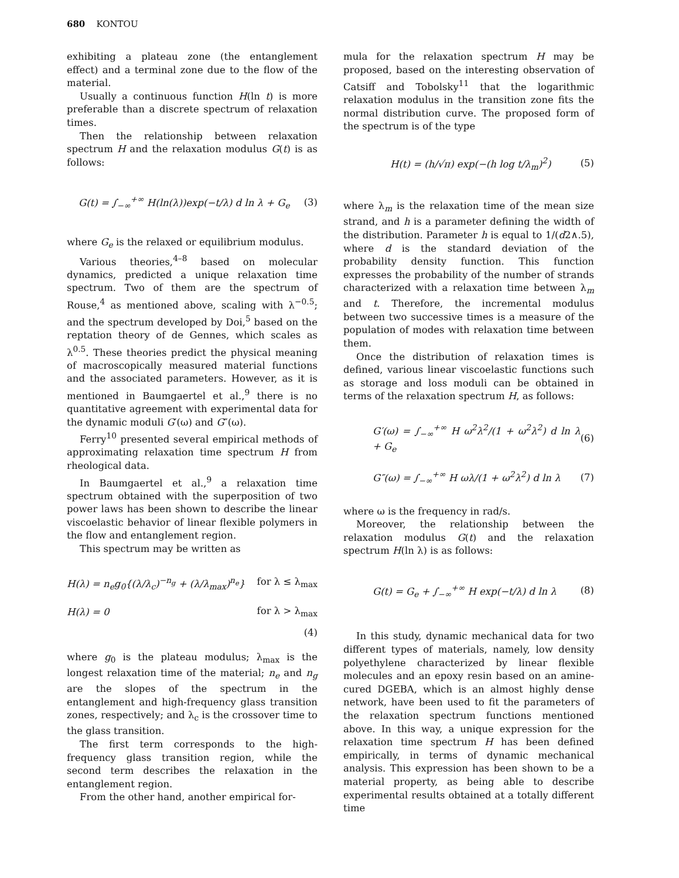680 KONTOU
exhibiting a plateau zone (the entanglement effect) and a terminal zone due to the flow of the material.
Usually a continuous function H(ln t) is more preferable than a discrete spectrum of relaxation times.
Then the relationship between relaxation spectrum H and the relaxation modulus G(t) is as follows:
G(t) = ∫<sub>−∞</sub><sup>+∞</sup> H(ln(λ))exp(−t/λ) d ln λ + G<sub>e</sub> (3)
where G<sub>e</sub> is the relaxed or equilibrium modulus.
Various theories,<sup>4–8</sup> based on molecular dynamics, predicted a unique relaxation time spectrum. Two of them are the spectrum of Rouse,<sup>4</sup> as mentioned above, scaling with λ<sup>−0.5</sup>; and the spectrum developed by Doi,<sup>5</sup> based on the reptation theory of de Gennes, which scales as λ<sup>0.5</sup>. These theories predict the physical meaning of macroscopically measured material functions and the associated parameters. However, as it is mentioned in Baumgaertel et al.,<sup>9</sup> there is no quantitative agreement with experimental data for the dynamic moduli G′(ω) and G″(ω).
Ferry<sup>10</sup> presented several empirical methods of approximating relaxation time spectrum H from rheological data.
In Baumgaertel et al.,<sup>9</sup> a relaxation time spectrum obtained with the superposition of two power laws has been shown to describe the linear viscoelastic behavior of linear flexible polymers in the flow and entanglement region.
This spectrum may be written as
H(λ) = n<sub>e</sub>g<sub>0</sub>{(λ/λ<sub>c</sub>)<sup>−n<sub>g</sub></sup> + (λ/λ<sub>max</sub>)<sup>n<sub>e</sub></sup>} for λ ≤ λ<sub>max</sub>
H(λ) = 0 for λ > λ<sub>max</sub>
(4)
where g<sub>0</sub> is the plateau modulus; λ<sub>max</sub> is the longest relaxation time of the material; n<sub>e</sub> and n<sub>g</sub> are the slopes of the spectrum in the entanglement and high-frequency glass transition zones, respectively; and λ<sub>c</sub> is the crossover time to the glass transition.
The first term corresponds to the high-frequency glass transition region, while the second term describes the relaxation in the entanglement region.
From the other hand, another empirical for-
mula for the relaxation spectrum H may be proposed, based on the interesting observation of Catsiff and Tobolsky<sup>11</sup> that the logarithmic relaxation modulus in the transition zone fits the normal distribution curve. The proposed form of the spectrum is of the type
H(t) = (h/√π) exp(−(h log t/λ<sub>m</sub>)<sup>2</sup>) (5)
where λ<sub>m</sub> is the relaxation time of the mean size strand, and h is a parameter defining the width of the distribution. Parameter h is equal to 1/(d2∧.5), where d is the standard deviation of the probability density function. This function expresses the probability of the number of strands characterized with a relaxation time between λ<sub>m</sub> and t. Therefore, the incremental modulus between two successive times is a measure of the population of modes with relaxation time between them.
Once the distribution of relaxation times is defined, various linear viscoelastic functions such as storage and loss moduli can be obtained in terms of the relaxation spectrum H, as follows:
G′(ω) = ∫<sub>−∞</sub><sup>+∞</sup> H ω<sup>2</sup>λ<sup>2</sup>/(1 + ω<sup>2</sup>λ<sup>2</sup>) d ln λ + G<sub>e</sub> (6)
G″(ω) = ∫<sub>−∞</sub><sup>+∞</sup> H ωλ/(1 + ω<sup>2</sup>λ<sup>2</sup>) d ln λ (7)
where ω is the frequency in rad/s.
Moreover, the relationship between the relaxation modulus G(t) and the relaxation spectrum H(ln λ) is as follows:
G(t) = G<sub>e</sub> + ∫<sub>−∞</sub><sup>+∞</sup> H exp(−t/λ) d ln λ (8)
In this study, dynamic mechanical data for two different types of materials, namely, low density polyethylene characterized by linear flexible molecules and an epoxy resin based on an amine-cured DGEBA, which is an almost highly dense network, have been used to fit the parameters of the relaxation spectrum functions mentioned above. In this way, a unique expression for the relaxation time spectrum H has been defined empirically, in terms of dynamic mechanical analysis. This expression has been shown to be a material property, as being able to describe experimental results obtained at a totally different time